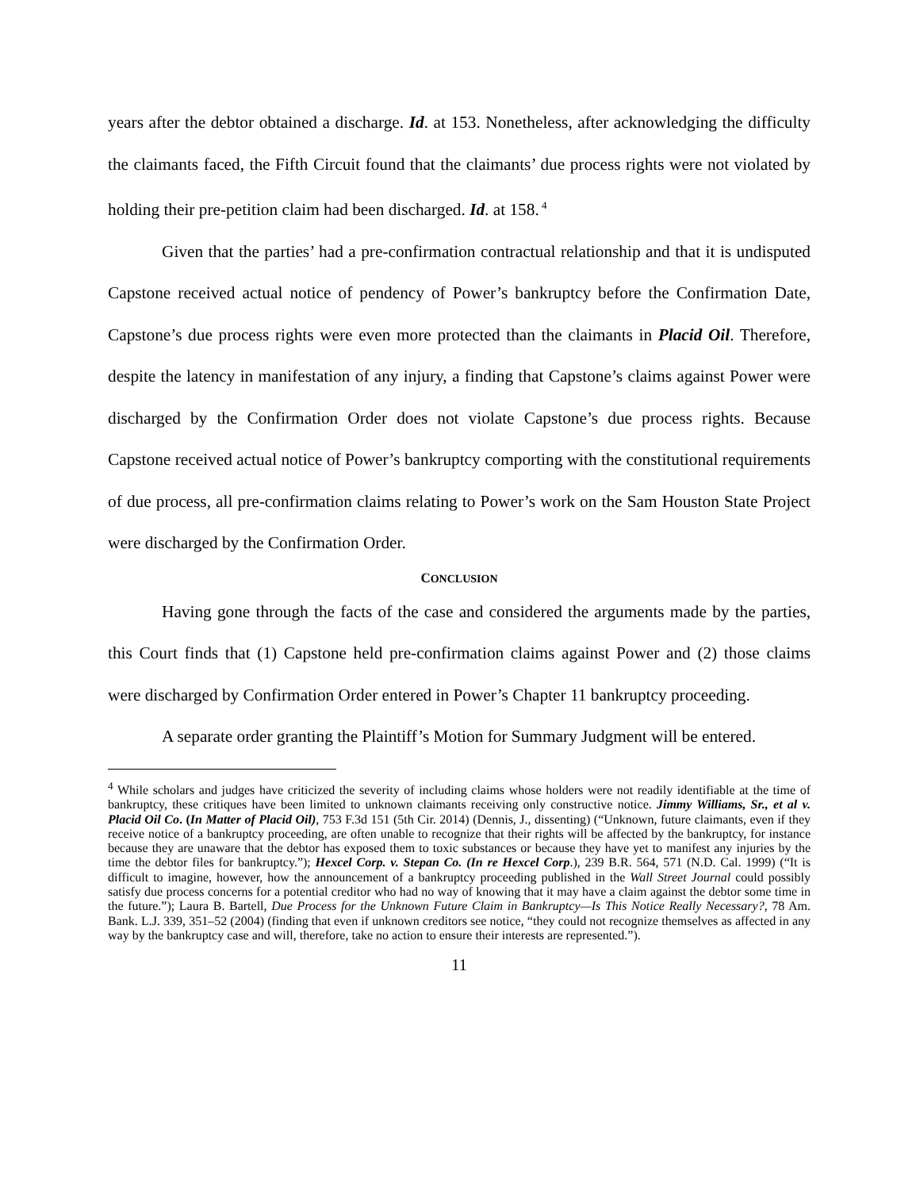years after the debtor obtained a discharge. Id. at 153. Nonetheless, after acknowledging the difficulty the claimants faced, the Fifth Circuit found that the claimants’ due process rights were not violated by holding their pre-petition claim had been discharged. Id. at 158.<sup>4</sup>
Given that the parties’ had a pre-confirmation contractual relationship and that it is undisputed Capstone received actual notice of pendency of Power’s bankruptcy before the Confirmation Date, Capstone’s due process rights were even more protected than the claimants in Placid Oil. Therefore, despite the latency in manifestation of any injury, a finding that Capstone’s claims against Power were discharged by the Confirmation Order does not violate Capstone’s due process rights. Because Capstone received actual notice of Power’s bankruptcy comporting with the constitutional requirements of due process, all pre-confirmation claims relating to Power’s work on the Sam Houston State Project were discharged by the Confirmation Order.
CONCLUSION
Having gone through the facts of the case and considered the arguments made by the parties, this Court finds that (1) Capstone held pre-confirmation claims against Power and (2) those claims were discharged by Confirmation Order entered in Power’s Chapter 11 bankruptcy proceeding.
A separate order granting the Plaintiff’s Motion for Summary Judgment will be entered.
<sup>4</sup> While scholars and judges have criticized the severity of including claims whose holders were not readily identifiable at the time of bankruptcy, these critiques have been limited to unknown claimants receiving only constructive notice. Jimmy Williams, Sr., et al v. Placid Oil Co. (In Matter of Placid Oil), 753 F.3d 151 (5th Cir. 2014) (Dennis, J., dissenting) (“Unknown, future claimants, even if they receive notice of a bankruptcy proceeding, are often unable to recognize that their rights will be affected by the bankruptcy, for instance because they are unaware that the debtor has exposed them to toxic substances or because they have yet to manifest any injuries by the time the debtor files for bankruptcy.”); Hexcel Corp. v. Stepan Co. (In re Hexcel Corp.), 239 B.R. 564, 571 (N.D. Cal. 1999) (“It is difficult to imagine, however, how the announcement of a bankruptcy proceeding published in the Wall Street Journal could possibly satisfy due process concerns for a potential creditor who had no way of knowing that it may have a claim against the debtor some time in the future.”); Laura B. Bartell, Due Process for the Unknown Future Claim in Bankruptcy—Is This Notice Really Necessary?, 78 Am. Bank. L.J. 339, 351–52 (2004) (finding that even if unknown creditors see notice, “they could not recognize themselves as affected in any way by the bankruptcy case and will, therefore, take no action to ensure their interests are represented.”).
11